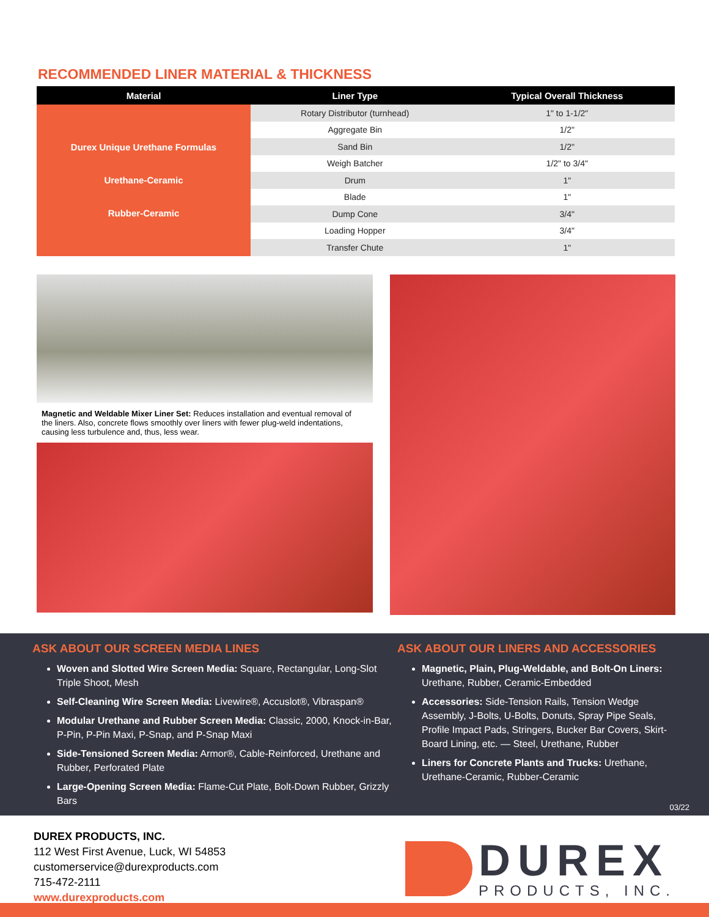RECOMMENDED LINER MATERIAL & THICKNESS
| Material | Liner Type | Typical Overall Thickness |
| --- | --- | --- |
| Durex Unique Urethane Formulas Urethane-Ceramic Rubber-Ceramic | Rotary Distributor (turnhead) | 1" to 1-1/2" |
| | Aggregate Bin | 1/2" |
| | Sand Bin | 1/2" |
| | Weigh Batcher | 1/2" to 3/4" |
| | Drum | 1" |
| | Blade | 1" |
| | Dump Cone | 3/4" |
| | Loading Hopper | 3/4" |
| | Transfer Chute | 1" |
Magnetic and Weldable Mixer Liner Set: Reduces installation and eventual removal of the liners. Also, concrete flows smoothly over liners with fewer plug-weld indentations, causing less turbulence and, thus, less wear.
ASK ABOUT OUR SCREEN MEDIA LINES
Woven and Slotted Wire Screen Media: Square, Rectangular, Long-Slot Triple Shoot, Mesh
Self-Cleaning Wire Screen Media: Livewire®, Accuslot®, Vibraspan®
Modular Urethane and Rubber Screen Media: Classic, 2000, Knock-in-Bar, P-Pin, P-Pin Maxi, P-Snap, and P-Snap Maxi
Side-Tensioned Screen Media: Armor®, Cable-Reinforced, Urethane and Rubber, Perforated Plate
Large-Opening Screen Media: Flame-Cut Plate, Bolt-Down Rubber, Grizzly Bars
ASK ABOUT OUR LINERS AND ACCESSORIES
Magnetic, Plain, Plug-Weldable, and Bolt-On Liners: Urethane, Rubber, Ceramic-Embedded
Accessories: Side-Tension Rails, Tension Wedge Assembly, J-Bolts, U-Bolts, Donuts, Spray Pipe Seals, Profile Impact Pads, Stringers, Bucker Bar Covers, Skirt-Board Lining, etc. — Steel, Urethane, Rubber
Liners for Concrete Plants and Trucks: Urethane, Urethane-Ceramic, Rubber-Ceramic
03/22
DUREX PRODUCTS, INC.
112 West First Avenue, Luck, WI 54853
customerservice@durexproducts.com
715-472-2111
www.durexproducts.com
DUREX
PRODUCTS, INC.